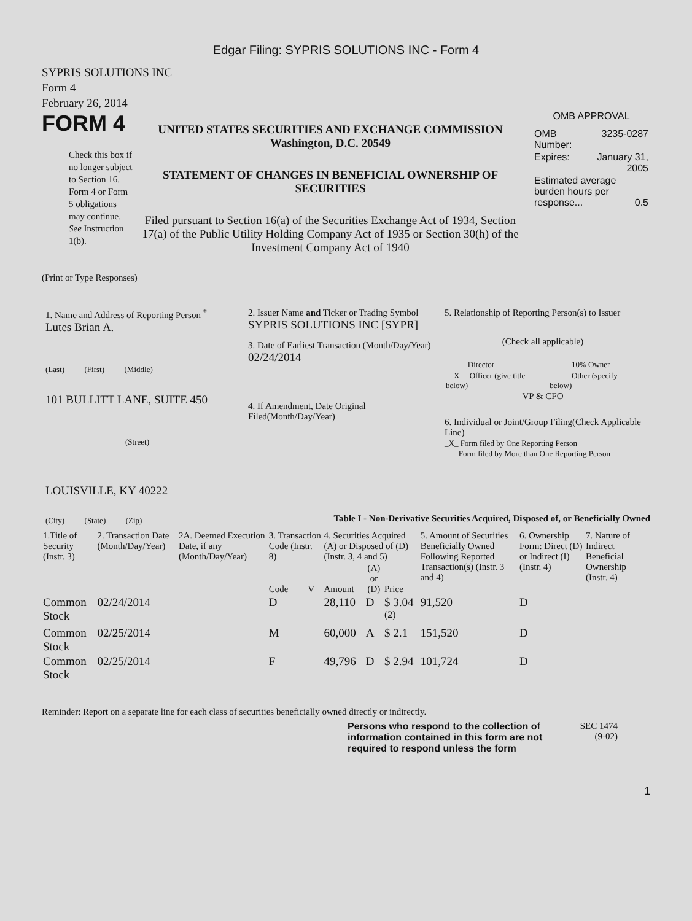Edgar Filing: SYPRIS SOLUTIONS INC - Form 4
SYPRIS SOLUTIONS INC
Form 4
February 26, 2014
FORM 4
Check this box if no longer subject to Section 16. Form 4 or Form 5 obligations may continue. See Instruction 1(b).
UNITED STATES SECURITIES AND EXCHANGE COMMISSION
Washington, D.C. 20549
STATEMENT OF CHANGES IN BENEFICIAL OWNERSHIP OF SECURITIES
Filed pursuant to Section 16(a) of the Securities Exchange Act of 1934, Section 17(a) of the Public Utility Holding Company Act of 1935 or Section 30(h) of the Investment Company Act of 1940
OMB APPROVAL
| OMB Number: | 3235-0287 |
| Expires: | January 31, 2005 |
| Estimated average burden hours per response... 0.5 | |
(Print or Type Responses)
1. Name and Address of Reporting Person <sup>*</sup>
Lutes Brian A.
(Last) (First) (Middle)
101 BULLITT LANE, SUITE 450
(Street)
LOUISVILLE, KY 40222
(City) (State) (Zip)
2. Issuer Name and Ticker or Trading Symbol
SYPRIS SOLUTIONS INC [SYPR]
3. Date of Earliest Transaction (Month/Day/Year)
02/24/2014
4. If Amendment, Date Original Filed(Month/Day/Year)
5. Relationship of Reporting Person(s) to Issuer
(Check all applicable)
| _____ Director | _____ 10% Owner |
| __X__ Officer (give title below) | _____ Other (specify below) |
VP & CFO
6. Individual or Joint/Group Filing(Check Applicable Line)
_X_ Form filed by One Reporting Person
___ Form filed by More than One Reporting Person
Table I - Non-Derivative Securities Acquired, Disposed of, or Beneficially Owned
| 1.Title of Security (Instr. 3) | 2. Transaction Date (Month/Day/Year) | 2A. Deemed Execution Date, if any (Month/Day/Year) | 3. Transaction Code (Instr. 8) | | 4. Securities Acquired (A) or Disposed of (D) (Instr. 3, 4 and 5) | | | 5. Amount of Securities Beneficially Owned Following Reported Transaction(s) (Instr. 3 and 4) | 6. Ownership Form: Direct (D) or Indirect (I) (Instr. 4) | 7. Nature of Indirect Beneficial Ownership (Instr. 4) |
| --- | --- | --- | --- | --- | --- | --- | --- | --- | --- | --- |
| | | | Code | V | Amount | (A) or (D) | Price | | | |
| Common Stock | 02/24/2014 | | D | | 28,110 | D | $ 3.04 <sup>(2)</sup> | 91,520 | D | |
| Common Stock | 02/25/2014 | | M | | 60,000 | A | $ 2.1 | 151,520 | D | |
| Common Stock | 02/25/2014 | | F | | 49,796 | D | $ 2.94 | 101,724 | D | |
Reminder: Report on a separate line for each class of securities beneficially owned directly or indirectly.
Persons who respond to the collection of information contained in this form are not required to respond unless the form
SEC 1474
(9-02)
1